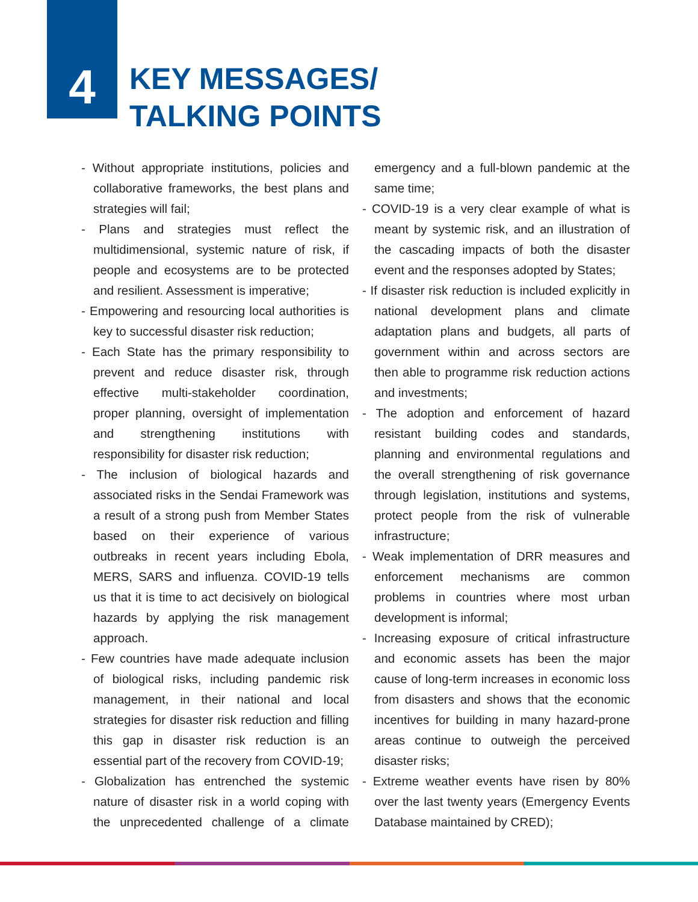4
KEY MESSAGES/
TALKING POINTS
- Without appropriate institutions, policies and collaborative frameworks, the best plans and strategies will fail;
- Plans and strategies must reflect the multidimensional, systemic nature of risk, if people and ecosystems are to be protected and resilient. Assessment is imperative;
- Empowering and resourcing local authorities is key to successful disaster risk reduction;
- Each State has the primary responsibility to prevent and reduce disaster risk, through effective multi-stakeholder coordination, proper planning, oversight of implementation and strengthening institutions with responsibility for disaster risk reduction;
- The inclusion of biological hazards and associated risks in the Sendai Framework was a result of a strong push from Member States based on their experience of various outbreaks in recent years including Ebola, MERS, SARS and influenza. COVID-19 tells us that it is time to act decisively on biological hazards by applying the risk management approach.
- Few countries have made adequate inclusion of biological risks, including pandemic risk management, in their national and local strategies for disaster risk reduction and filling this gap in disaster risk reduction is an essential part of the recovery from COVID-19;
- Globalization has entrenched the systemic nature of disaster risk in a world coping with the unprecedented challenge of a climate emergency and a full-blown pandemic at the same time;
- COVID-19 is a very clear example of what is meant by systemic risk, and an illustration of the cascading impacts of both the disaster event and the responses adopted by States;
- If disaster risk reduction is included explicitly in national development plans and climate adaptation plans and budgets, all parts of government within and across sectors are then able to programme risk reduction actions and investments;
- The adoption and enforcement of hazard resistant building codes and standards, planning and environmental regulations and the overall strengthening of risk governance through legislation, institutions and systems, protect people from the risk of vulnerable infrastructure;
- Weak implementation of DRR measures and enforcement mechanisms are common problems in countries where most urban development is informal;
- Increasing exposure of critical infrastructure and economic assets has been the major cause of long-term increases in economic loss from disasters and shows that the economic incentives for building in many hazard-prone areas continue to outweigh the perceived disaster risks;
- Extreme weather events have risen by 80% over the last twenty years (Emergency Events Database maintained by CRED);